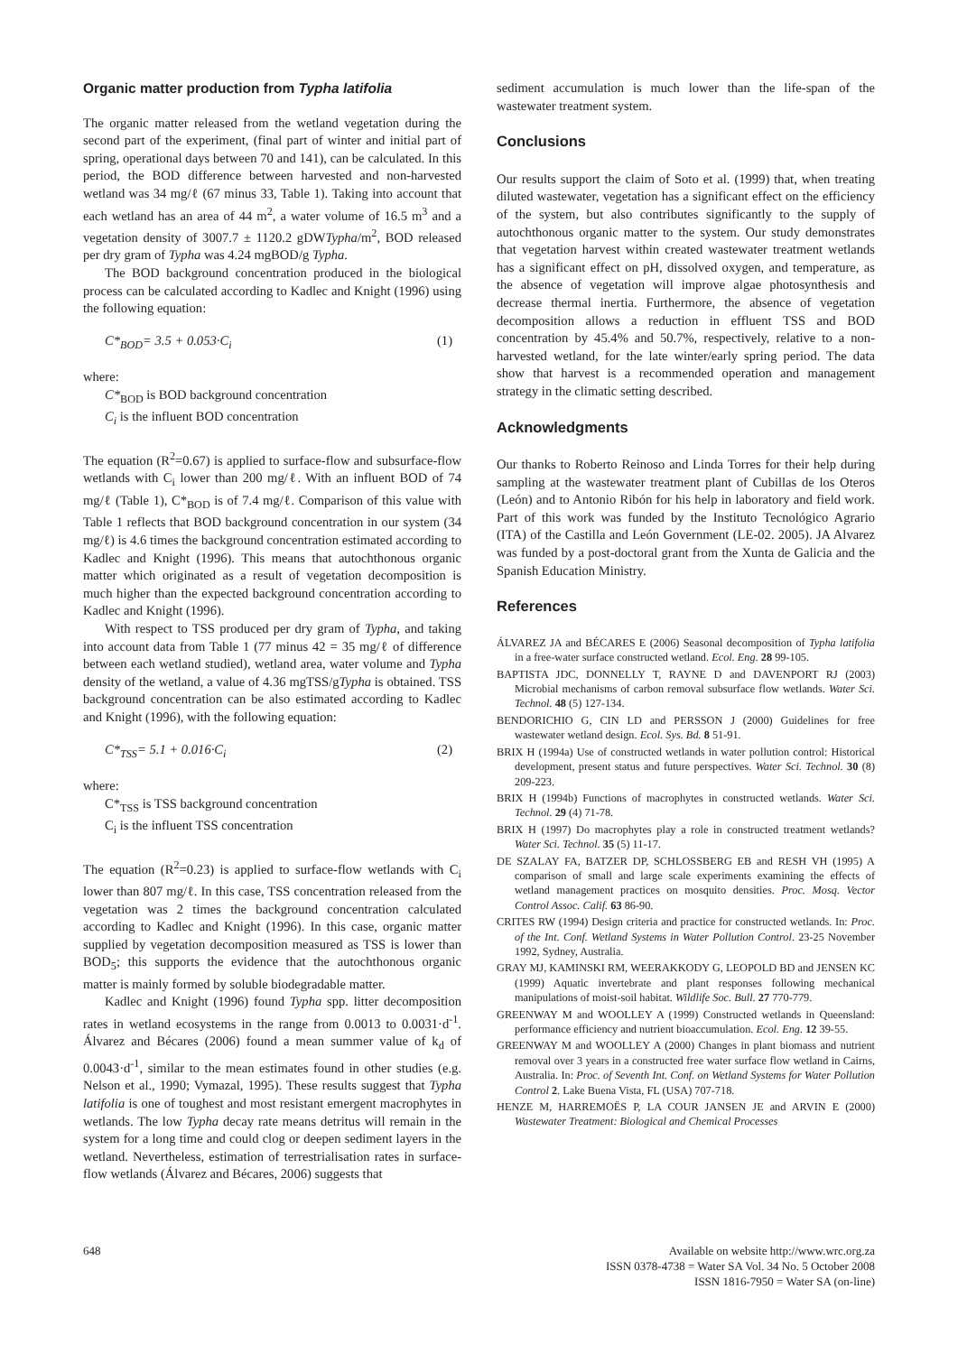Organic matter production from Typha latifolia
The organic matter released from the wetland vegetation during the second part of the experiment, (final part of winter and initial part of spring, operational days between 70 and 141), can be calculated. In this period, the BOD difference between harvested and non-harvested wetland was 34 mg/ℓ (67 minus 33, Table 1). Taking into account that each wetland has an area of 44 m<sup>2</sup>, a water volume of 16.5 m<sup>3</sup> and a vegetation density of 3007.7 ± 1120.2 gDWTypha/m<sup>2</sup>, BOD released per dry gram of Typha was 4.24 mgBOD/g Typha.
The BOD background concentration produced in the biological process can be calculated according to Kadlec and Knight (1996) using the following equation:
C*<sub>BOD</sub>= 3.5 + 0.053·C<sub>i</sub> (1)
where:
C*<sub>BOD</sub> is BOD background concentration
C<sub>i</sub> is the influent BOD concentration
The equation (R<sup>2</sup>=0.67) is applied to surface-flow and subsurface-flow wetlands with C<sub>i</sub> lower than 200 mg/ℓ. With an influent BOD of 74 mg/ℓ (Table 1), C*<sub>BOD</sub> is of 7.4 mg/ℓ. Comparison of this value with Table 1 reflects that BOD background concentration in our system (34 mg/ℓ) is 4.6 times the background concentration estimated according to Kadlec and Knight (1996). This means that autochthonous organic matter which originated as a result of vegetation decomposition is much higher than the expected background concentration according to Kadlec and Knight (1996).
With respect to TSS produced per dry gram of Typha, and taking into account data from Table 1 (77 minus 42 = 35 mg/ℓ of difference between each wetland studied), wetland area, water volume and Typha density of the wetland, a value of 4.36 mgTSS/gTypha is obtained. TSS background concentration can be also estimated according to Kadlec and Knight (1996), with the following equation:
C*<sub>TSS</sub>= 5.1 + 0.016·C<sub>i</sub> (2)
where:
C*<sub>TSS</sub> is TSS background concentration
C<sub>i</sub> is the influent TSS concentration
The equation (R<sup>2</sup>=0.23) is applied to surface-flow wetlands with C<sub>i</sub> lower than 807 mg/ℓ. In this case, TSS concentration released from the vegetation was 2 times the background concentration calculated according to Kadlec and Knight (1996). In this case, organic matter supplied by vegetation decomposition measured as TSS is lower than BOD<sub>5</sub>; this supports the evidence that the autochthonous organic matter is mainly formed by soluble biodegradable matter.
Kadlec and Knight (1996) found Typha spp. litter decomposition rates in wetland ecosystems in the range from 0.0013 to 0.0031·d<sup>-1</sup>. Álvarez and Bécares (2006) found a mean summer value of k<sub>d</sub> of 0.0043·d<sup>-1</sup>, similar to the mean estimates found in other studies (e.g. Nelson et al., 1990; Vymazal, 1995). These results suggest that Typha latifolia is one of toughest and most resistant emergent macrophytes in wetlands. The low Typha decay rate means detritus will remain in the system for a long time and could clog or deepen sediment layers in the wetland. Nevertheless, estimation of terrestrialisation rates in surface-flow wetlands (Álvarez and Bécares, 2006) suggests that
sediment accumulation is much lower than the life-span of the wastewater treatment system.
Conclusions
Our results support the claim of Soto et al. (1999) that, when treating diluted wastewater, vegetation has a significant effect on the efficiency of the system, but also contributes significantly to the supply of autochthonous organic matter to the system. Our study demonstrates that vegetation harvest within created wastewater treatment wetlands has a significant effect on pH, dissolved oxygen, and temperature, as the absence of vegetation will improve algae photosynthesis and decrease thermal inertia. Furthermore, the absence of vegetation decomposition allows a reduction in effluent TSS and BOD concentration by 45.4% and 50.7%, respectively, relative to a non-harvested wetland, for the late winter/early spring period. The data show that harvest is a recommended operation and management strategy in the climatic setting described.
Acknowledgments
Our thanks to Roberto Reinoso and Linda Torres for their help during sampling at the wastewater treatment plant of Cubillas de los Oteros (León) and to Antonio Ribón for his help in laboratory and field work. Part of this work was funded by the Instituto Tecnológico Agrario (ITA) of the Castilla and León Government (LE-02. 2005). JA Alvarez was funded by a post-doctoral grant from the Xunta de Galicia and the Spanish Education Ministry.
References
ÁLVAREZ JA and BÉCARES E (2006) Seasonal decomposition of Typha latifolia in a free-water surface constructed wetland. Ecol. Eng. 28 99-105.
BAPTISTA JDC, DONNELLY T, RAYNE D and DAVENPORT RJ (2003) Microbial mechanisms of carbon removal subsurface flow wetlands. Water Sci. Technol. 48 (5) 127-134.
BENDORICHIO G, CIN LD and PERSSON J (2000) Guidelines for free wastewater wetland design. Ecol. Sys. Bd. 8 51-91.
BRIX H (1994a) Use of constructed wetlands in water pollution control: Historical development, present status and future perspectives. Water Sci. Technol. 30 (8) 209-223.
BRIX H (1994b) Functions of macrophytes in constructed wetlands. Water Sci. Technol. 29 (4) 71-78.
BRIX H (1997) Do macrophytes play a role in constructed treatment wetlands? Water Sci. Technol. 35 (5) 11-17.
DE SZALAY FA, BATZER DP, SCHLOSSBERG EB and RESH VH (1995) A comparison of small and large scale experiments examining the effects of wetland management practices on mosquito densities. Proc. Mosq. Vector Control Assoc. Calif. 63 86-90.
CRITES RW (1994) Design criteria and practice for constructed wetlands. In: Proc. of the Int. Conf. Wetland Systems in Water Pollution Control. 23-25 November 1992, Sydney, Australia.
GRAY MJ, KAMINSKI RM, WEERAKKODY G, LEOPOLD BD and JENSEN KC (1999) Aquatic invertebrate and plant responses following mechanical manipulations of moist-soil habitat. Wildlife Soc. Bull. 27 770-779.
GREENWAY M and WOOLLEY A (1999) Constructed wetlands in Queensland: performance efficiency and nutrient bioaccumulation. Ecol. Eng. 12 39-55.
GREENWAY M and WOOLLEY A (2000) Changes in plant biomass and nutrient removal over 3 years in a constructed free water surface flow wetland in Cairns, Australia. In: Proc. of Seventh Int. Conf. on Wetland Systems for Water Pollution Control 2. Lake Buena Vista, FL (USA) 707-718.
HENZE M, HARREMOËS P, LA COUR JANSEN JE and ARVIN E (2000) Wastewater Treatment: Biological and Chemical Processes
648 Available on website http://www.wrc.org.za
ISSN 0378-4738 = Water SA Vol. 34 No. 5 October 2008
ISSN 1816-7950 = Water SA (on-line)